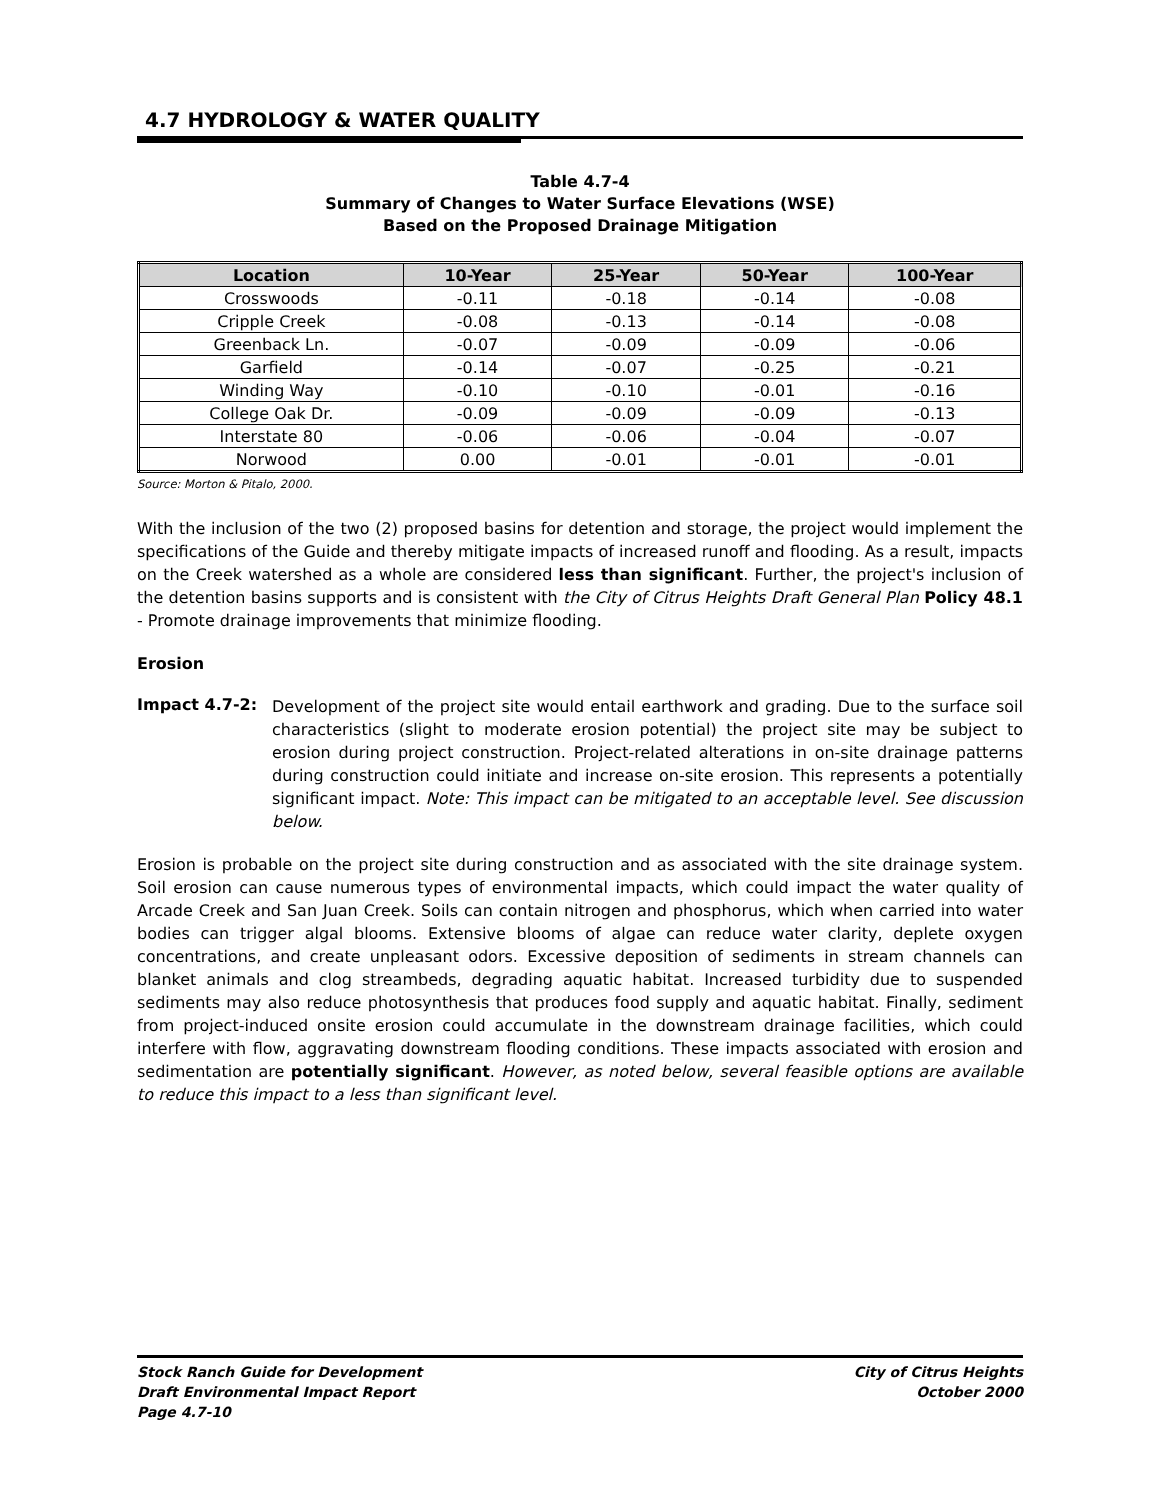4.7 HYDROLOGY & WATER QUALITY
Table 4.7-4
Summary of Changes to Water Surface Elevations (WSE)
Based on the Proposed Drainage Mitigation
| Location | 10-Year | 25-Year | 50-Year | 100-Year |
| --- | --- | --- | --- | --- |
| Crosswoods | -0.11 | -0.18 | -0.14 | -0.08 |
| Cripple Creek | -0.08 | -0.13 | -0.14 | -0.08 |
| Greenback Ln. | -0.07 | -0.09 | -0.09 | -0.06 |
| Garfield | -0.14 | -0.07 | -0.25 | -0.21 |
| Winding Way | -0.10 | -0.10 | -0.01 | -0.16 |
| College Oak Dr. | -0.09 | -0.09 | -0.09 | -0.13 |
| Interstate 80 | -0.06 | -0.06 | -0.04 | -0.07 |
| Norwood | 0.00 | -0.01 | -0.01 | -0.01 |
Source: Morton & Pitalo, 2000.
With the inclusion of the two (2) proposed basins for detention and storage, the project would implement the specifications of the Guide and thereby mitigate impacts of increased runoff and flooding. As a result, impacts on the Creek watershed as a whole are considered less than significant. Further, the project's inclusion of the detention basins supports and is consistent with the City of Citrus Heights Draft General Plan Policy 48.1 - Promote drainage improvements that minimize flooding.
Erosion
Impact 4.7-2:
Development of the project site would entail earthwork and grading. Due to the surface soil characteristics (slight to moderate erosion potential) the project site may be subject to erosion during project construction. Project-related alterations in on-site drainage patterns during construction could initiate and increase on-site erosion. This represents a potentially significant impact. Note: This impact can be mitigated to an acceptable level. See discussion below.
Erosion is probable on the project site during construction and as associated with the site drainage system. Soil erosion can cause numerous types of environmental impacts, which could impact the water quality of Arcade Creek and San Juan Creek. Soils can contain nitrogen and phosphorus, which when carried into water bodies can trigger algal blooms. Extensive blooms of algae can reduce water clarity, deplete oxygen concentrations, and create unpleasant odors. Excessive deposition of sediments in stream channels can blanket animals and clog streambeds, degrading aquatic habitat. Increased turbidity due to suspended sediments may also reduce photosynthesis that produces food supply and aquatic habitat. Finally, sediment from project-induced onsite erosion could accumulate in the downstream drainage facilities, which could interfere with flow, aggravating downstream flooding conditions. These impacts associated with erosion and sedimentation are potentially significant. However, as noted below, several feasible options are available to reduce this impact to a less than significant level.
Stock Ranch Guide for Development
Draft Environmental Impact Report
Page 4.7-10
City of Citrus Heights
October 2000